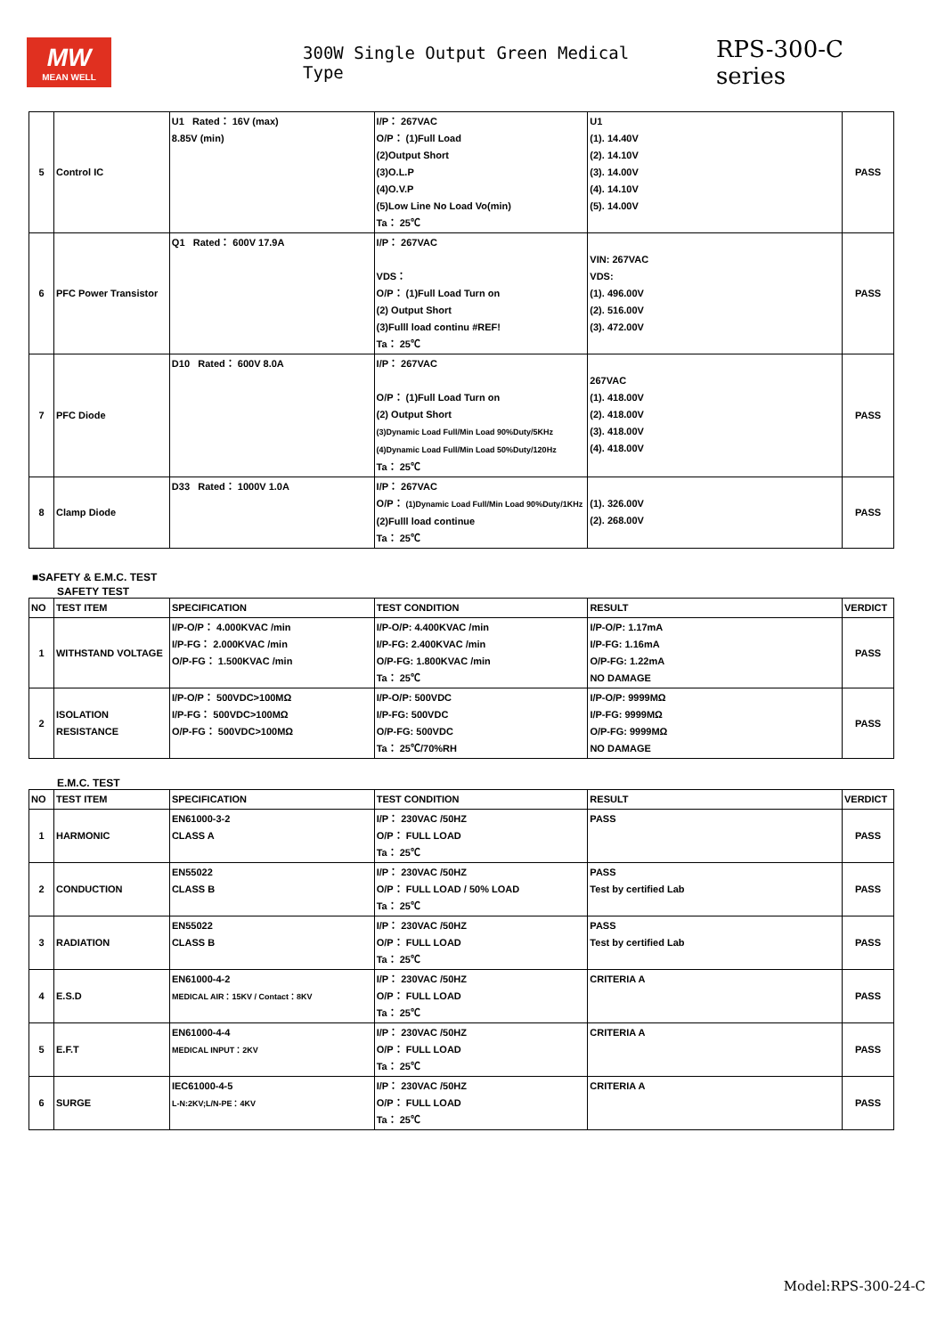MW
MEAN WELL
300W Single Output Green Medical Type
RPS-300-C series
| 5 | Control IC | U1 Rated： 16V (max) 8.85V (min) | I/P： 267VAC O/P： (1)Full Load (2)Output Short (3)O.L.P (4)O.V.P (5)Low Line No Load Vo(min) Ta： 25℃ | U1 (1). 14.40V (2). 14.10V (3). 14.00V (4). 14.10V (5). 14.00V | PASS |
| 6 | PFC Power Transistor | Q1 Rated： 600V 17.9A | I/P： 267VAC VDS： O/P： (1)Full Load Turn on (2) Output Short (3)Fulll load continu #REF! Ta： 25℃ | VIN: 267VAC VDS: (1). 496.00V (2). 516.00V (3). 472.00V | PASS |
| 7 | PFC Diode | D10 Rated： 600V 8.0A | I/P： 267VAC O/P： (1)Full Load Turn on (2) Output Short (3)Dynamic Load Full/Min Load 90%Duty/5KHz (4)Dynamic Load Full/Min Load 50%Duty/120Hz Ta： 25℃ | 267VAC (1). 418.00V (2). 418.00V (3). 418.00V (4). 418.00V | PASS |
| 8 | Clamp Diode | D33 Rated： 1000V 1.0A | I/P： 267VAC O/P： (1)Dynamic Load Full/Min Load 90%Duty/1KHz (2)Fulll load continue Ta： 25℃ | (1). 326.00V (2). 268.00V | PASS |
■SAFETY & E.M.C. TEST
SAFETY TEST
| NO | TEST ITEM | SPECIFICATION | TEST CONDITION | RESULT | VERDICT |
| --- | --- | --- | --- | --- | --- |
| 1 | WITHSTAND VOLTAGE | I/P-O/P： 4.000KVAC /min I/P-FG： 2.000KVAC /min O/P-FG： 1.500KVAC /min | I/P-O/P: 4.400KVAC /min I/P-FG: 2.400KVAC /min O/P-FG: 1.800KVAC /min Ta： 25℃ | I/P-O/P: 1.17mA I/P-FG: 1.16mA O/P-FG: 1.22mA NO DAMAGE | PASS |
| 2 | ISOLATION RESISTANCE | I/P-O/P： 500VDC>100MΩ I/P-FG： 500VDC>100MΩ O/P-FG： 500VDC>100MΩ | I/P-O/P: 500VDC I/P-FG: 500VDC O/P-FG: 500VDC Ta： 25℃/70%RH | I/P-O/P: 9999MΩ I/P-FG: 9999MΩ O/P-FG: 9999MΩ NO DAMAGE | PASS |
E.M.C. TEST
| NO | TEST ITEM | SPECIFICATION | TEST CONDITION | RESULT | VERDICT |
| --- | --- | --- | --- | --- | --- |
| 1 | HARMONIC | EN61000-3-2 CLASS A | I/P： 230VAC /50HZ O/P： FULL LOAD Ta： 25℃ | PASS | PASS |
| 2 | CONDUCTION | EN55022 CLASS B | I/P： 230VAC /50HZ O/P： FULL LOAD / 50% LOAD Ta： 25℃ | PASS Test by certified Lab | PASS |
| 3 | RADIATION | EN55022 CLASS B | I/P： 230VAC /50HZ O/P： FULL LOAD Ta： 25℃ | PASS Test by certified Lab | PASS |
| 4 | E.S.D | EN61000-4-2 MEDICAL AIR：15KV / Contact：8KV | I/P： 230VAC /50HZ O/P： FULL LOAD Ta： 25℃ | CRITERIA A | PASS |
| 5 | E.F.T | EN61000-4-4 MEDICAL INPUT：2KV | I/P： 230VAC /50HZ O/P： FULL LOAD Ta： 25℃ | CRITERIA A | PASS |
| 6 | SURGE | IEC61000-4-5 L-N:2KV;L/N-PE：4KV | I/P： 230VAC /50HZ O/P： FULL LOAD Ta： 25℃ | CRITERIA A | PASS |
Model:RPS-300-24-C